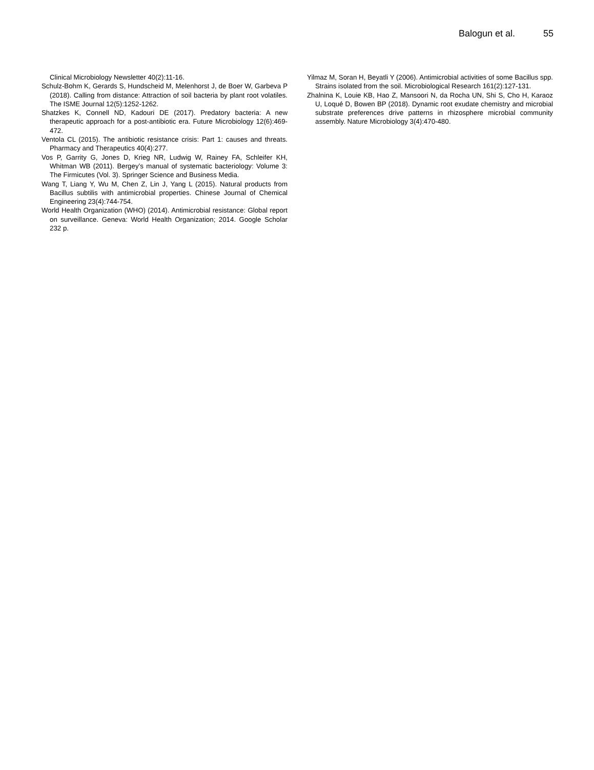Balogun et al. 55
Clinical Microbiology Newsletter 40(2):11-16.
Schulz-Bohm K, Gerards S, Hundscheid M, Melenhorst J, de Boer W, Garbeva P (2018). Calling from distance: Attraction of soil bacteria by plant root volatiles. The ISME Journal 12(5):1252-1262.
Shatzkes K, Connell ND, Kadouri DE (2017). Predatory bacteria: A new therapeutic approach for a post-antibiotic era. Future Microbiology 12(6):469-472.
Ventola CL (2015). The antibiotic resistance crisis: Part 1: causes and threats. Pharmacy and Therapeutics 40(4):277.
Vos P, Garrity G, Jones D, Krieg NR, Ludwig W, Rainey FA, Schleifer KH, Whitman WB (2011). Bergey’s manual of systematic bacteriology: Volume 3: The Firmicutes (Vol. 3). Springer Science and Business Media.
Wang T, Liang Y, Wu M, Chen Z, Lin J, Yang L (2015). Natural products from Bacillus subtilis with antimicrobial properties. Chinese Journal of Chemical Engineering 23(4):744-754.
World Health Organization (WHO) (2014). Antimicrobial resistance: Global report on surveillance. Geneva: World Health Organization; 2014. Google Scholar 232 p.
Yilmaz M, Soran H, Beyatli Y (2006). Antimicrobial activities of some Bacillus spp. Strains isolated from the soil. Microbiological Research 161(2):127-131.
Zhalnina K, Louie KB, Hao Z, Mansoori N, da Rocha UN, Shi S, Cho H, Karaoz U, Loqué D, Bowen BP (2018). Dynamic root exudate chemistry and microbial substrate preferences drive patterns in rhizosphere microbial community assembly. Nature Microbiology 3(4):470-480.